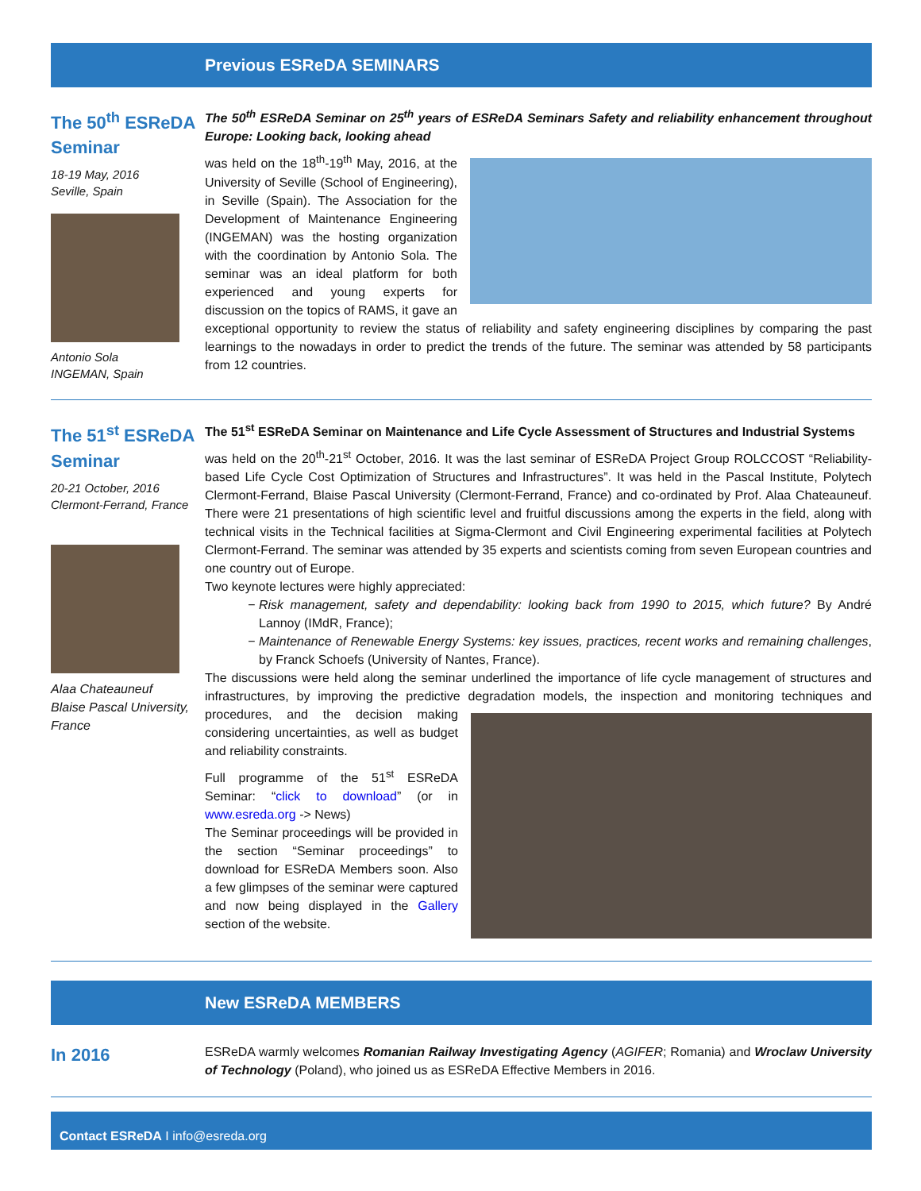Previous ESReDA SEMINARS
The 50<sup>th</sup> ESReDA Seminar
18-19 May, 2016
Seville, Spain
Antonio Sola
INGEMAN, Spain
The 50<sup>th</sup> ESReDA Seminar on 25<sup>th</sup> years of ESReDA Seminars Safety and reliability enhancement throughout Europe: Looking back, looking ahead
was held on the 18<sup>th</sup>-19<sup>th</sup> May, 2016, at the University of Seville (School of Engineering), in Seville (Spain). The Association for the Development of Maintenance Engineering (INGEMAN) was the hosting organization with the coordination by Antonio Sola. The seminar was an ideal platform for both experienced and young experts for discussion on the topics of RAMS, it gave an exceptional opportunity to review the status of reliability and safety engineering disciplines by comparing the past learnings to the nowadays in order to predict the trends of the future. The seminar was attended by 58 participants from 12 countries.
The 51<sup>st</sup> ESReDA Seminar
20-21 October, 2016
Clermont-Ferrand, France
Alaa Chateauneuf
Blaise Pascal University, France
The 51<sup>st</sup> ESReDA Seminar on Maintenance and Life Cycle Assessment of Structures and Industrial Systems
was held on the 20<sup>th</sup>-21<sup>st</sup> October, 2016. It was the last seminar of ESReDA Project Group ROLCCOST “Reliability-based Life Cycle Cost Optimization of Structures and Infrastructures”. It was held in the Pascal Institute, Polytech Clermont-Ferrand, Blaise Pascal University (Clermont-Ferrand, France) and co-ordinated by Prof. Alaa Chateauneuf. There were 21 presentations of high scientific level and fruitful discussions among the experts in the field, along with technical visits in the Technical facilities at Sigma-Clermont and Civil Engineering experimental facilities at Polytech Clermont-Ferrand. The seminar was attended by 35 experts and scientists coming from seven European countries and one country out of Europe.
Two keynote lectures were highly appreciated:
Risk management, safety and dependability: looking back from 1990 to 2015, which future? By André Lannoy (IMdR, France);
Maintenance of Renewable Energy Systems: key issues, practices, recent works and remaining challenges, by Franck Schoefs (University of Nantes, France).
The discussions were held along the seminar underlined the importance of life cycle management of structures and infrastructures, by improving the predictive degradation models, the inspection and monitoring techniques and procedures, and the decision making considering uncertainties, as well as budget and reliability constraints.
Full programme of the 51<sup>st</sup> ESReDA Seminar: “click to download” (or in www.esreda.org -> News)
The Seminar proceedings will be provided in the section “Seminar proceedings” to download for ESReDA Members soon. Also a few glimpses of the seminar were captured and now being displayed in the Gallery section of the website.
New ESReDA MEMBERS
In 2016
ESReDA warmly welcomes Romanian Railway Investigating Agency (AGIFER; Romania) and Wroclaw University of Technology (Poland), who joined us as ESReDA Effective Members in 2016.
Contact ESReDA I info@esreda.org